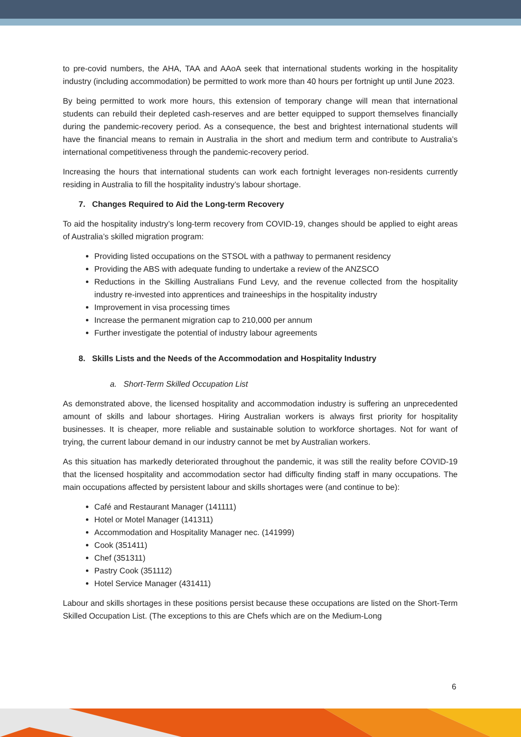to pre-covid numbers, the AHA, TAA and AAoA seek that international students working in the hospitality industry (including accommodation) be permitted to work more than 40 hours per fortnight up until June 2023.
By being permitted to work more hours, this extension of temporary change will mean that international students can rebuild their depleted cash-reserves and are better equipped to support themselves financially during the pandemic-recovery period. As a consequence, the best and brightest international students will have the financial means to remain in Australia in the short and medium term and contribute to Australia’s international competitiveness through the pandemic-recovery period.
Increasing the hours that international students can work each fortnight leverages non-residents currently residing in Australia to fill the hospitality industry’s labour shortage.
7. Changes Required to Aid the Long-term Recovery
To aid the hospitality industry’s long-term recovery from COVID-19, changes should be applied to eight areas of Australia’s skilled migration program:
Providing listed occupations on the STSOL with a pathway to permanent residency
Providing the ABS with adequate funding to undertake a review of the ANZSCO
Reductions in the Skilling Australians Fund Levy, and the revenue collected from the hospitality industry re-invested into apprentices and traineeships in the hospitality industry
Improvement in visa processing times
Increase the permanent migration cap to 210,000 per annum
Further investigate the potential of industry labour agreements
8. Skills Lists and the Needs of the Accommodation and Hospitality Industry
a. Short-Term Skilled Occupation List
As demonstrated above, the licensed hospitality and accommodation industry is suffering an unprecedented amount of skills and labour shortages. Hiring Australian workers is always first priority for hospitality businesses. It is cheaper, more reliable and sustainable solution to workforce shortages. Not for want of trying, the current labour demand in our industry cannot be met by Australian workers.
As this situation has markedly deteriorated throughout the pandemic, it was still the reality before COVID-19 that the licensed hospitality and accommodation sector had difficulty finding staff in many occupations. The main occupations affected by persistent labour and skills shortages were (and continue to be):
Café and Restaurant Manager (141111)
Hotel or Motel Manager (141311)
Accommodation and Hospitality Manager nec. (141999)
Cook (351411)
Chef (351311)
Pastry Cook (351112)
Hotel Service Manager (431411)
Labour and skills shortages in these positions persist because these occupations are listed on the Short-Term Skilled Occupation List. (The exceptions to this are Chefs which are on the Medium-Long
6